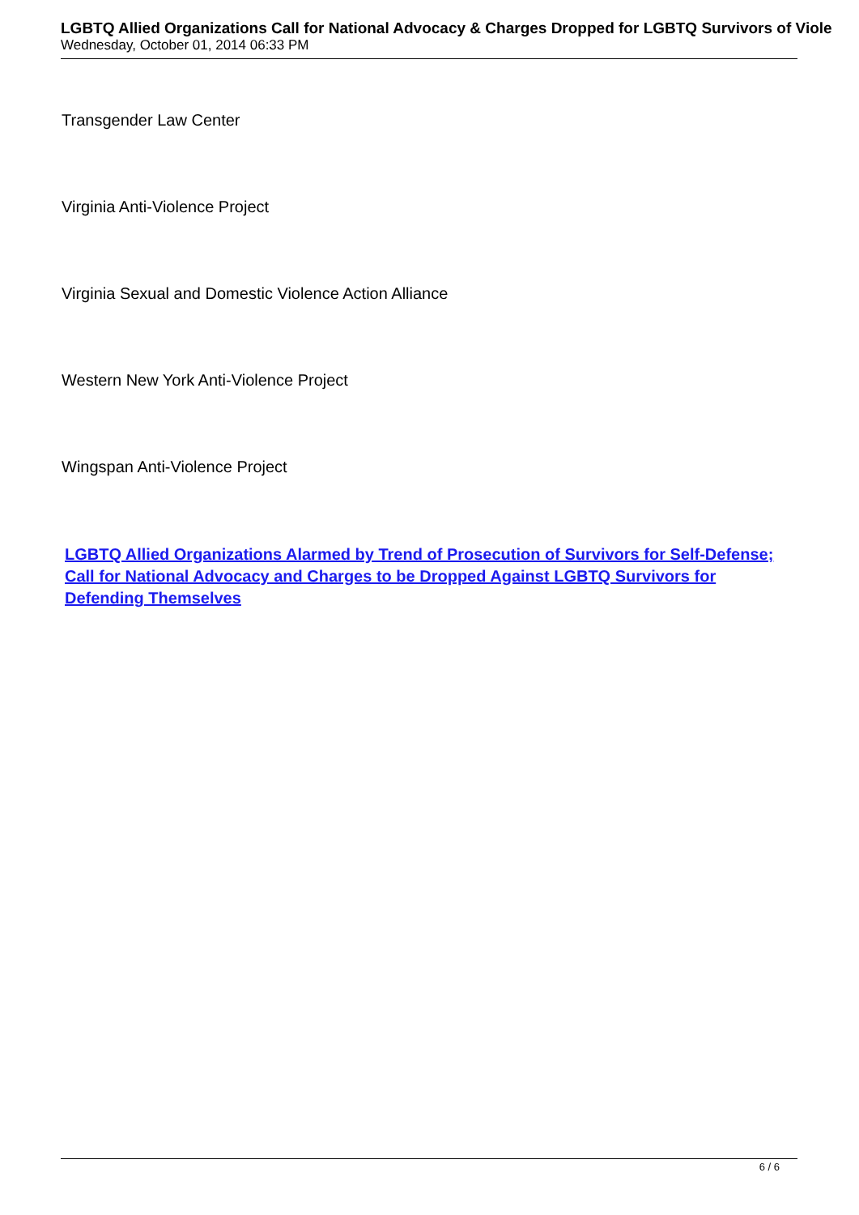LGBTQ Allied Organizations Call for National Advocacy & Charges Dropped for LGBTQ Survivors of Viole
Wednesday, October 01, 2014 06:33 PM
Transgender Law Center
Virginia Anti-Violence Project
Virginia Sexual and Domestic Violence Action Alliance
Western New York Anti-Violence Project
Wingspan Anti-Violence Project
LGBTQ Allied Organizations Alarmed by Trend of Prosecution of Survivors for Self-Defense; Call for National Advocacy and Charges to be Dropped Against LGBTQ Survivors for Defending Themselves
6 / 6